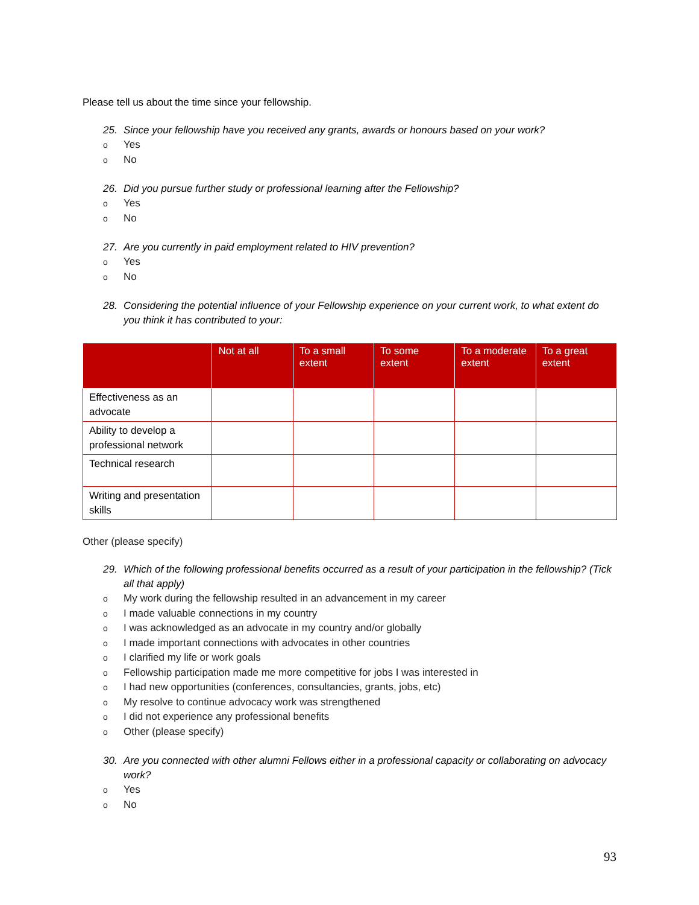Please tell us about the time since your fellowship.
25. Since your fellowship have you received any grants, awards or honours based on your work?
o Yes
o No
26. Did you pursue further study or professional learning after the Fellowship?
o Yes
o No
27. Are you currently in paid employment related to HIV prevention?
o Yes
o No
28. Considering the potential influence of your Fellowship experience on your current work, to what extent do you think it has contributed to your:
| | Not at all | To a small extent | To some extent | To a moderate extent | To a great extent |
| --- | --- | --- | --- | --- | --- |
| Effectiveness as an advocate | | | | | |
| Ability to develop a professional network | | | | | |
| Technical research | | | | | |
| Writing and presentation skills | | | | | |
Other (please specify)
29. Which of the following professional benefits occurred as a result of your participation in the fellowship? (Tick all that apply)
o My work during the fellowship resulted in an advancement in my career
o I made valuable connections in my country
o I was acknowledged as an advocate in my country and/or globally
o I made important connections with advocates in other countries
o I clarified my life or work goals
o Fellowship participation made me more competitive for jobs I was interested in
o I had new opportunities (conferences, consultancies, grants, jobs, etc)
o My resolve to continue advocacy work was strengthened
o I did not experience any professional benefits
o Other (please specify)
30. Are you connected with other alumni Fellows either in a professional capacity or collaborating on advocacy work?
o Yes
o No
93